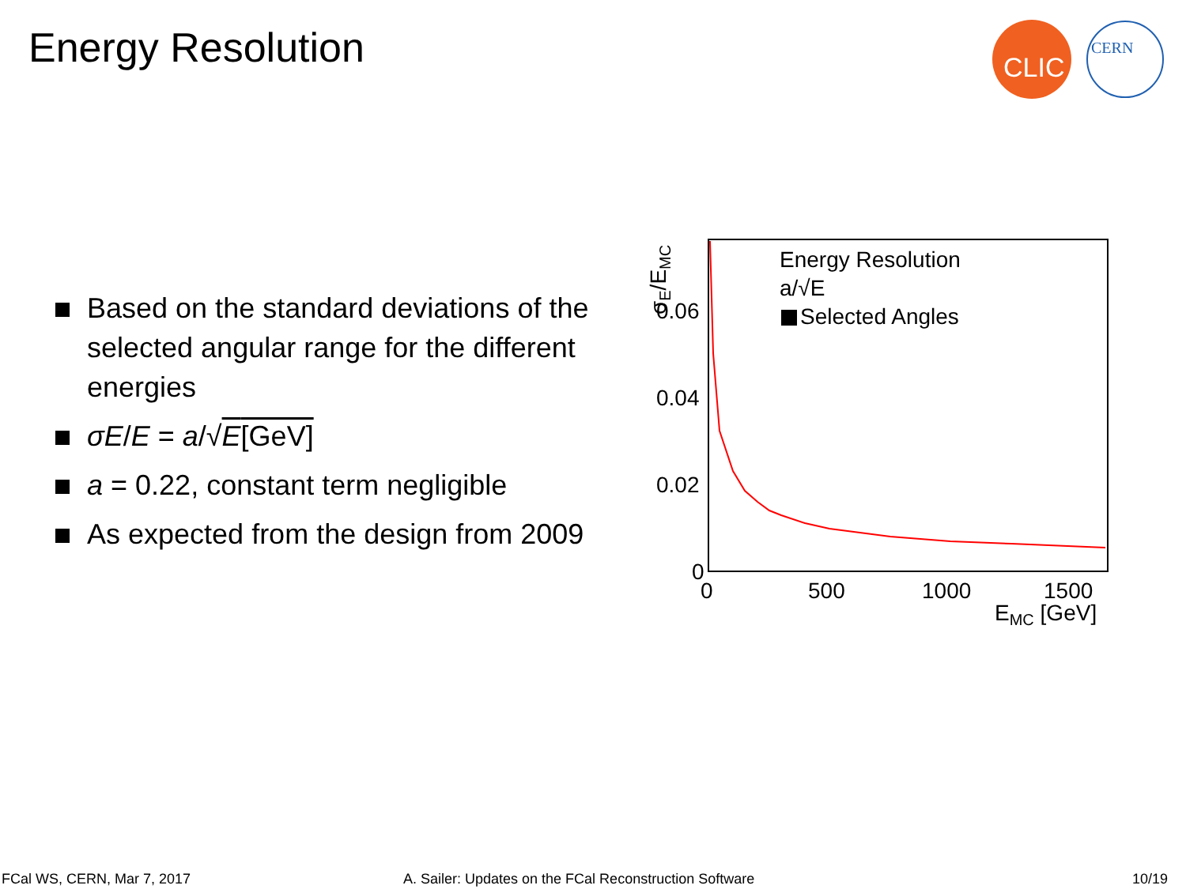Energy Resolution
CLIC
CERN
Based on the standard deviations of the selected angular range for the different energies
σE/E = a/√E[GeV]
a = 0.22, constant term negligible
As expected from the design from 2009
0.06
0.04
0.02
0
0
500
1000
1500
EMC [GeV]
σE/EMC
Energy Resolution
a/√E
Selected Angles
FCal WS, CERN, Mar 7, 2017
A. Sailer: Updates on the FCal Reconstruction Software
10/19